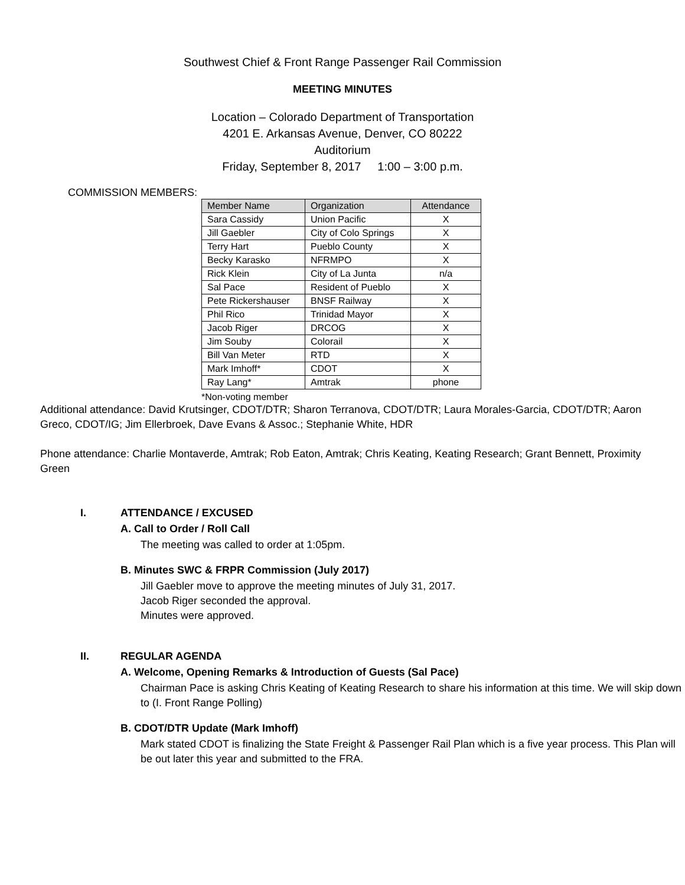Southwest Chief & Front Range Passenger Rail Commission
MEETING MINUTES
Location – Colorado Department of Transportation
4201 E. Arkansas Avenue, Denver, CO 80222
Auditorium
Friday, September 8, 2017 1:00 – 3:00 p.m.
COMMISSION MEMBERS:
| Member Name | Organization | Attendance |
| --- | --- | --- |
| Sara Cassidy | Union Pacific | X |
| Jill Gaebler | City of Colo Springs | X |
| Terry Hart | Pueblo County | X |
| Becky Karasko | NFRMPO | X |
| Rick Klein | City of La Junta | n/a |
| Sal Pace | Resident of Pueblo | X |
| Pete Rickershauser | BNSF Railway | X |
| Phil Rico | Trinidad Mayor | X |
| Jacob Riger | DRCOG | X |
| Jim Souby | Colorail | X |
| Bill Van Meter | RTD | X |
| Mark Imhoff* | CDOT | X |
| Ray Lang* | Amtrak | phone |
*Non-voting member
Additional attendance: David Krutsinger, CDOT/DTR; Sharon Terranova, CDOT/DTR; Laura Morales-Garcia, CDOT/DTR; Aaron Greco, CDOT/IG; Jim Ellerbroek, Dave Evans & Assoc.; Stephanie White, HDR
Phone attendance: Charlie Montaverde, Amtrak; Rob Eaton, Amtrak; Chris Keating, Keating Research; Grant Bennett, Proximity Green
I. ATTENDANCE / EXCUSED
A. Call to Order / Roll Call
The meeting was called to order at 1:05pm.
B. Minutes SWC & FRPR Commission (July 2017)
Jill Gaebler move to approve the meeting minutes of July 31, 2017.
Jacob Riger seconded the approval.
Minutes were approved.
II. REGULAR AGENDA
A. Welcome, Opening Remarks & Introduction of Guests (Sal Pace)
Chairman Pace is asking Chris Keating of Keating Research to share his information at this time. We will skip down to (I. Front Range Polling)
B. CDOT/DTR Update (Mark Imhoff)
Mark stated CDOT is finalizing the State Freight & Passenger Rail Plan which is a five year process. This Plan will be out later this year and submitted to the FRA.